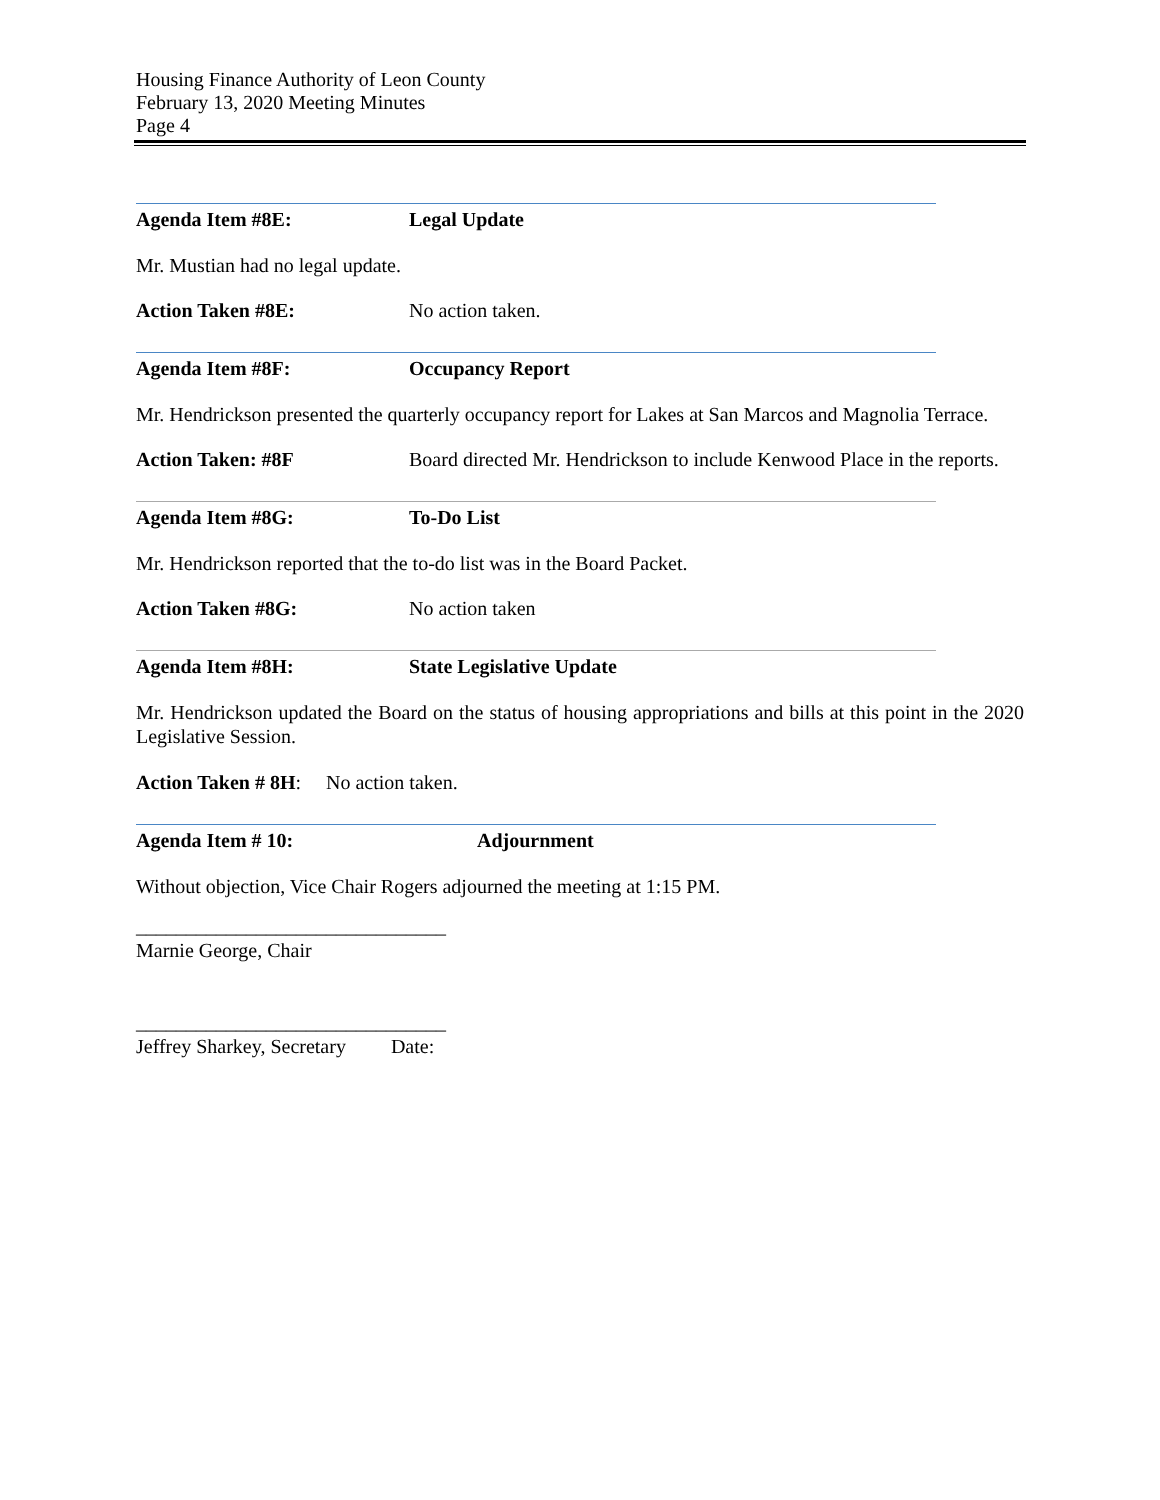Housing Finance Authority of Leon County
February 13, 2020 Meeting Minutes
Page 4
Agenda Item #8E: Legal Update
Mr. Mustian had no legal update.
Action Taken #8E: No action taken.
Agenda Item #8F: Occupancy Report
Mr. Hendrickson presented the quarterly occupancy report for Lakes at San Marcos and Magnolia Terrace.
Action Taken: #8F Board directed Mr. Hendrickson to include Kenwood Place in the reports.
Agenda Item #8G: To-Do List
Mr. Hendrickson reported that the to-do list was in the Board Packet.
Action Taken #8G: No action taken
Agenda Item #8H: State Legislative Update
Mr. Hendrickson updated the Board on the status of housing appropriations and bills at this point in the 2020 Legislative Session.
Action Taken # 8H: No action taken.
Agenda Item # 10: Adjournment
Without objection, Vice Chair Rogers adjourned the meeting at 1:15 PM.
_______________________________
Marnie George, Chair
_______________________________
Jeffrey Sharkey, Secretary Date: